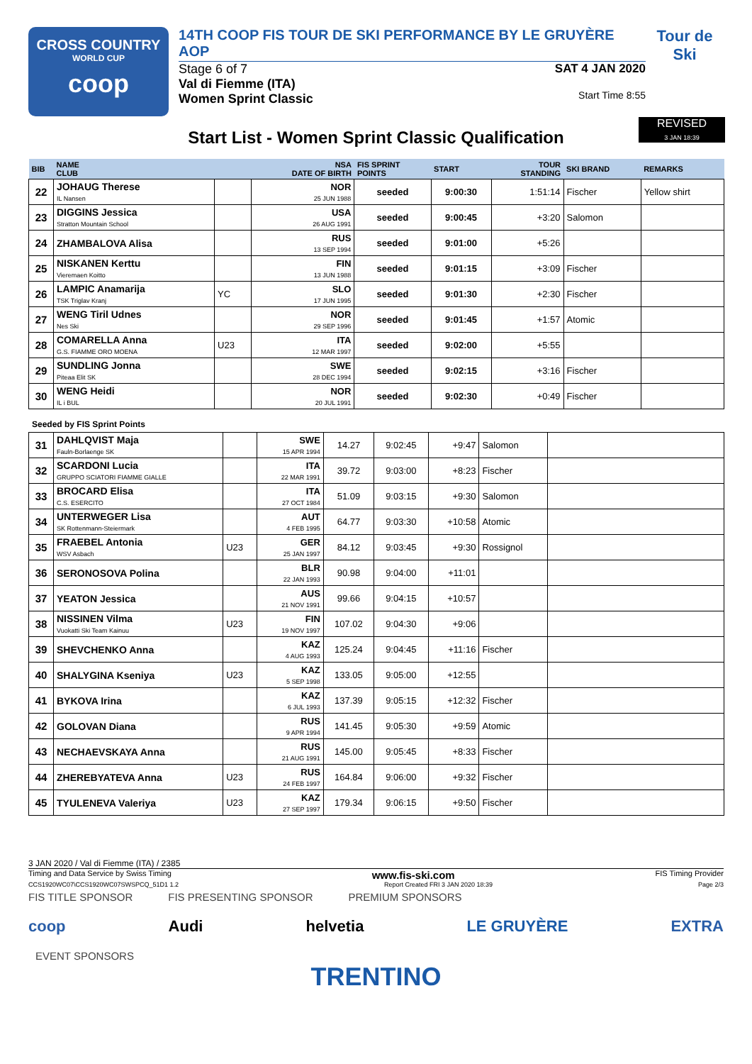CROSS COUNTRY
WORLD CUP
coop
14TH COOP FIS TOUR DE SKI PERFORMANCE BY LE GRUYÈRE AOP
Stage 6 of 7
Val di Fiemme (ITA)
Women Sprint Classic
SAT 4 JAN 2020
Start Time 8:55
Tour de Ski
REVISED
3 JAN 18:39
Start List - Women Sprint Classic Qualification
| BIB | NAME CLUB | | NSA DATE OF BIRTH | FIS SPRINT POINTS | START | TOUR STANDING | SKI BRAND | REMARKS |
| --- | --- | --- | --- | --- | --- | --- | --- | --- |
| 22 | JOHAUG Therese IL Nansen | | NOR 25 JUN 1988 | seeded | 9:00:30 | 1:51:14 | Fischer | Yellow shirt |
| 23 | DIGGINS Jessica Stratton Mountain School | | USA 26 AUG 1991 | seeded | 9:00:45 | +3:20 | Salomon | |
| 24 | ZHAMBALOVA Alisa | | RUS 13 SEP 1994 | seeded | 9:01:00 | +5:26 | | |
| 25 | NISKANEN Kerttu Vieremaen Koitto | | FIN 13 JUN 1988 | seeded | 9:01:15 | +3:09 | Fischer | |
| 26 | LAMPIC Anamarija TSK Triglav Kranj | YC | SLO 17 JUN 1995 | seeded | 9:01:30 | +2:30 | Fischer | |
| 27 | WENG Tiril Udnes Nes Ski | | NOR 29 SEP 1996 | seeded | 9:01:45 | +1:57 | Atomic | |
| 28 | COMARELLA Anna G.S. FIAMME ORO MOENA | U23 | ITA 12 MAR 1997 | seeded | 9:02:00 | +5:55 | | |
| 29 | SUNDLING Jonna Piteaa Elit SK | | SWE 28 DEC 1994 | seeded | 9:02:15 | +3:16 | Fischer | |
| 30 | WENG Heidi IL i BUL | | NOR 20 JUL 1991 | seeded | 9:02:30 | +0:49 | Fischer | |
Seeded by FIS Sprint Points
| 31 | DAHLQVIST Maja Fauln-Borlaenge SK | | SWE 15 APR 1994 | 14.27 | 9:02:45 | +9:47 | Salomon | |
| 32 | SCARDONI Lucia GRUPPO SCIATORI FIAMME GIALLE | | ITA 22 MAR 1991 | 39.72 | 9:03:00 | +8:23 | Fischer | |
| 33 | BROCARD Elisa C.S. ESERCITO | | ITA 27 OCT 1984 | 51.09 | 9:03:15 | +9:30 | Salomon | |
| 34 | UNTERWEGER Lisa SK Rottenmann-Steiermark | | AUT 4 FEB 1995 | 64.77 | 9:03:30 | +10:58 | Atomic | |
| 35 | FRAEBEL Antonia WSV Asbach | U23 | GER 25 JAN 1997 | 84.12 | 9:03:45 | +9:30 | Rossignol | |
| 36 | SERONOSOVA Polina | | BLR 22 JAN 1993 | 90.98 | 9:04:00 | +11:01 | | |
| 37 | YEATON Jessica | | AUS 21 NOV 1991 | 99.66 | 9:04:15 | +10:57 | | |
| 38 | NISSINEN Vilma Vuokatti Ski Team Kainuu | U23 | FIN 19 NOV 1997 | 107.02 | 9:04:30 | +9:06 | | |
| 39 | SHEVCHENKO Anna | | KAZ 4 AUG 1993 | 125.24 | 9:04:45 | +11:16 | Fischer | |
| 40 | SHALYGINA Kseniya | U23 | KAZ 5 SEP 1998 | 133.05 | 9:05:00 | +12:55 | | |
| 41 | BYKOVA Irina | | KAZ 6 JUL 1993 | 137.39 | 9:05:15 | +12:32 | Fischer | |
| 42 | GOLOVAN Diana | | RUS 9 APR 1994 | 141.45 | 9:05:30 | +9:59 | Atomic | |
| 43 | NECHAEVSKAYA Anna | | RUS 21 AUG 1991 | 145.00 | 9:05:45 | +8:33 | Fischer | |
| 44 | ZHEREBYATEVA Anna | U23 | RUS 24 FEB 1997 | 164.84 | 9:06:00 | +9:32 | Fischer | |
| 45 | TYULENEVA Valeriya | U23 | KAZ 27 SEP 1997 | 179.34 | 9:06:15 | +9:50 | Fischer | |
3 JAN 2020 / Val di Fiemme (ITA) / 2385
Timing and Data Service by Swiss Timing www.fis-ski.com FIS Timing Provider
CCS1920WC07\CCS1920WC07SWSPCQ_51D1 1.2 Report Created FRI 3 JAN 2020 18:39 Page 2/3
FIS TITLE SPONSOR FIS PRESENTING SPONSOR PREMIUM SPONSORS
coop Audi helvetia LE GRUYÈRE EXTRA
EVENT SPONSORS
TRENTINO